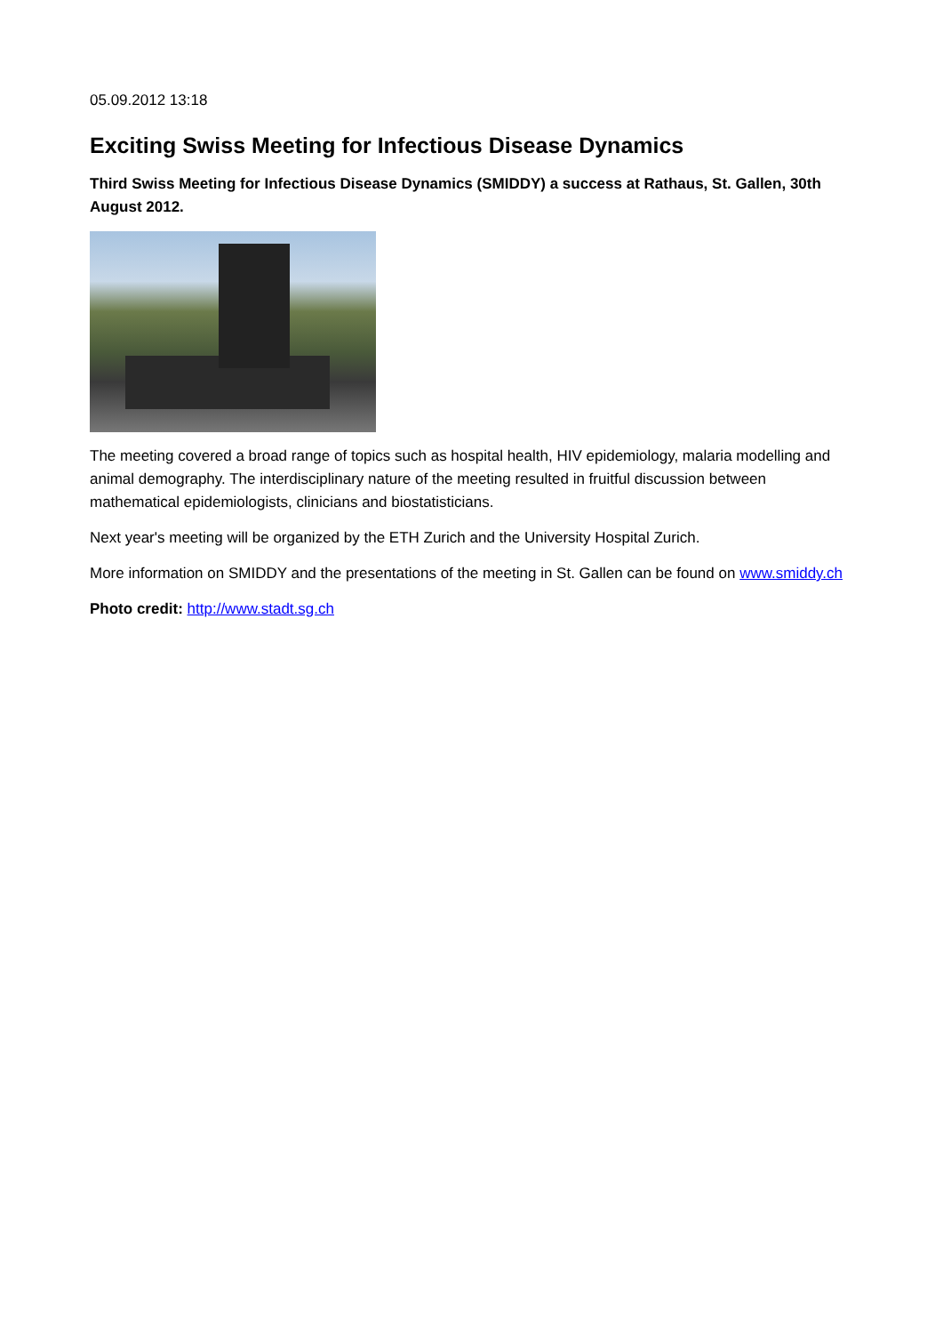05.09.2012 13:18
Exciting Swiss Meeting for Infectious Disease Dynamics
Third Swiss Meeting for Infectious Disease Dynamics (SMIDDY) a success at Rathaus, St. Gallen, 30th August 2012.
The meeting covered a broad range of topics such as hospital health, HIV epidemiology, malaria modelling and animal demography. The interdisciplinary nature of the meeting resulted in fruitful discussion between mathematical epidemiologists, clinicians and biostatisticians.
Next year's meeting will be organized by the ETH Zurich and the University Hospital Zurich.
More information on SMIDDY and the presentations of the meeting in St. Gallen can be found on www.smiddy.ch
Photo credit: http://www.stadt.sg.ch